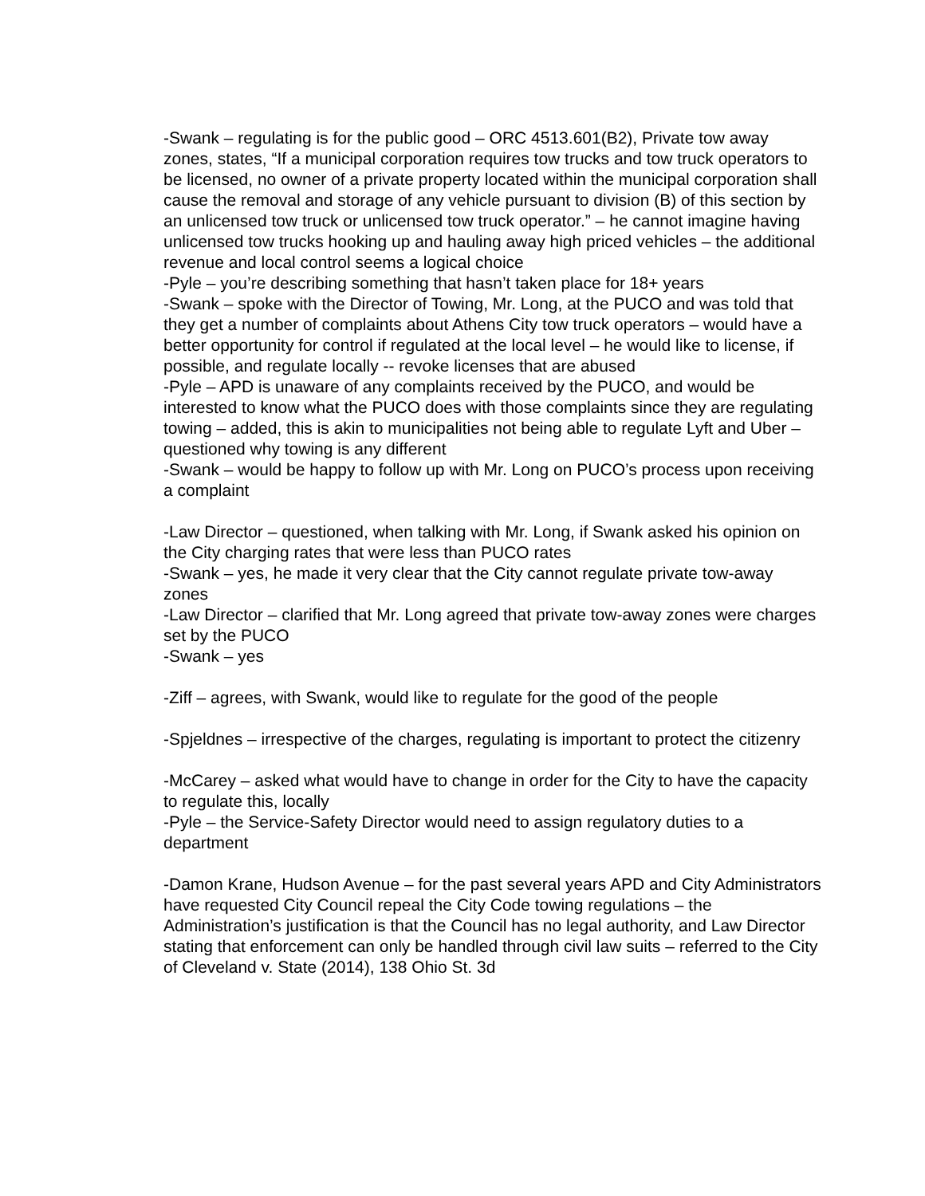-Swank – regulating is for the public good – ORC 4513.601(B2), Private tow away zones, states, “If a municipal corporation requires tow trucks and tow truck operators to be licensed, no owner of a private property located within the municipal corporation shall cause the removal and storage of any vehicle pursuant to division (B) of this section by an unlicensed tow truck or unlicensed tow truck operator.” – he cannot imagine having unlicensed tow trucks hooking up and hauling away high priced vehicles – the additional revenue and local control seems a logical choice
-Pyle – you’re describing something that hasn’t taken place for 18+ years
-Swank – spoke with the Director of Towing, Mr. Long, at the PUCO and was told that they get a number of complaints about Athens City tow truck operators – would have a better opportunity for control if regulated at the local level – he would like to license, if possible, and regulate locally -- revoke licenses that are abused
-Pyle – APD is unaware of any complaints received by the PUCO, and would be interested to know what the PUCO does with those complaints since they are regulating towing – added, this is akin to municipalities not being able to regulate Lyft and Uber – questioned why towing is any different
-Swank – would be happy to follow up with Mr. Long on PUCO’s process upon receiving a complaint
-Law Director – questioned, when talking with Mr. Long, if Swank asked his opinion on the City charging rates that were less than PUCO rates
-Swank – yes, he made it very clear that the City cannot regulate private tow-away zones
-Law Director – clarified that Mr. Long agreed that private tow-away zones were charges set by the PUCO
-Swank – yes
-Ziff – agrees, with Swank, would like to regulate for the good of the people
-Spjeldnes – irrespective of the charges, regulating is important to protect the citizenry
-McCarey – asked what would have to change in order for the City to have the capacity to regulate this, locally
-Pyle – the Service-Safety Director would need to assign regulatory duties to a department
-Damon Krane, Hudson Avenue – for the past several years APD and City Administrators have requested City Council repeal the City Code towing regulations – the Administration’s justification is that the Council has no legal authority, and Law Director stating that enforcement can only be handled through civil law suits – referred to the City of Cleveland v. State (2014), 138 Ohio St. 3d